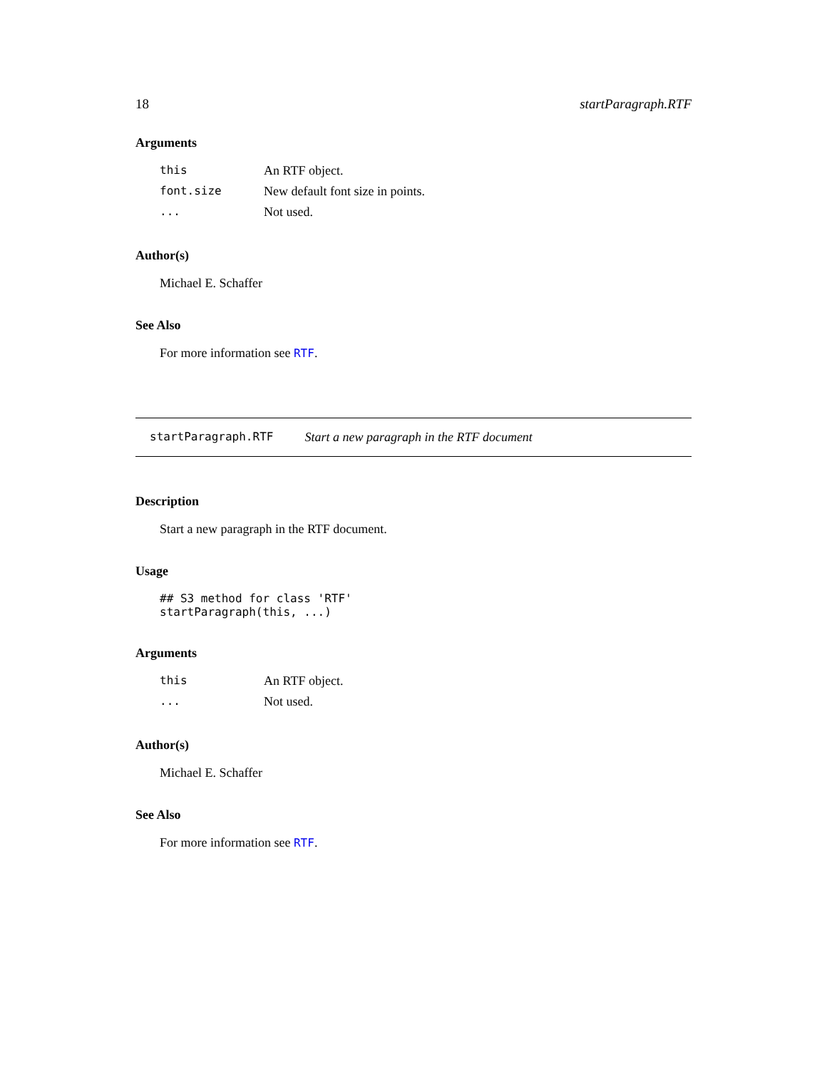18 startParagraph.RTF
Arguments
| this | An RTF object. |
| font.size | New default font size in points. |
| ... | Not used. |
Author(s)
Michael E. Schaffer
See Also
For more information see RTF.
startParagraph.RTF Start a new paragraph in the RTF document
Description
Start a new paragraph in the RTF document.
Usage
## S3 method for class 'RTF'
startParagraph(this, ...)
Arguments
| this | An RTF object. |
| ... | Not used. |
Author(s)
Michael E. Schaffer
See Also
For more information see RTF.